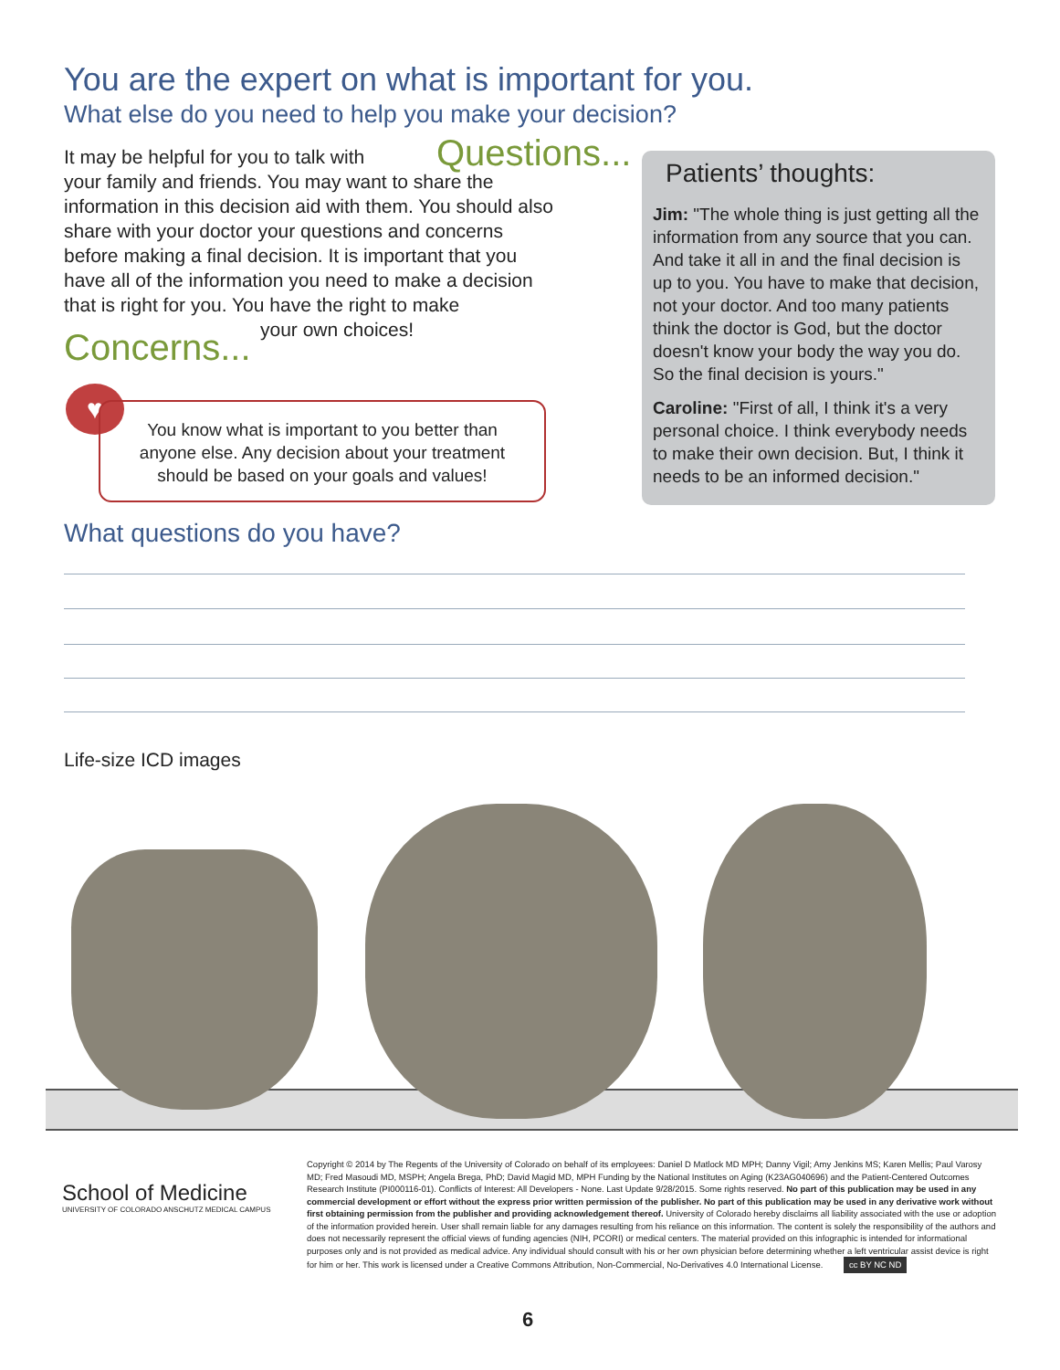You are the expert on what is important for you.
What else do you need to help you make your decision?
Questions...
It may be helpful for you to talk with
your family and friends. You may want to share the information in this decision aid with them. You should also share with your doctor your questions and concerns before making a final decision. It is important that you have all of the information you need to make a decision that is right for you. You have the right to make
your own choices!
Concerns...
♥
You know what is important to you better than
anyone else. Any decision about your treatment
should be based on your goals and values!
Patients’ thoughts:
Jim: "The whole thing is just getting all the information from any source that you can. And take it all in and the final decision is up to you. You have to make that decision, not your doctor. And too many patients think the doctor is God, but the doctor doesn't know your body the way you do. So the final decision is yours."
Caroline: "First of all, I think it's a very personal choice. I think everybody needs to make their own decision. But, I think it needs to be an informed decision."
What questions do you have?
Life-size ICD images
School of Medicine
UNIVERSITY OF COLORADO ANSCHUTZ MEDICAL CAMPUS
Copyright © 2014 by The Regents of the University of Colorado on behalf of its employees: Daniel D Matlock MD MPH; Danny Vigil; Amy Jenkins MS; Karen Mellis; Paul Varosy MD; Fred Masoudi MD, MSPH; Angela Brega, PhD; David Magid MD, MPH Funding by the National Institutes on Aging (K23AG040696) and the Patient-Centered Outcomes Research Institute (PI000116-01). Conflicts of Interest: All Developers - None. Last Update 9/28/2015. Some rights reserved. No part of this publication may be used in any commercial development or effort without the express prior written permission of the publisher. No part of this publication may be used in any derivative work without first obtaining permission from the publisher and providing acknowledgement thereof. University of Colorado hereby disclaims all liability associated with the use or adoption of the information provided herein. User shall remain liable for any damages resulting from his reliance on this information. The content is solely the responsibility of the authors and does not necessarily represent the official views of funding agencies (NIH, PCORI) or medical centers. The material provided on this infographic is intended for informational purposes only and is not provided as medical advice. Any individual should consult with his or her own physician before determining whether a left ventricular assist device is right for him or her. This work is licensed under a Creative Commons Attribution, Non-Commercial, No-Derivatives 4.0 International License. cc BY NC ND
6